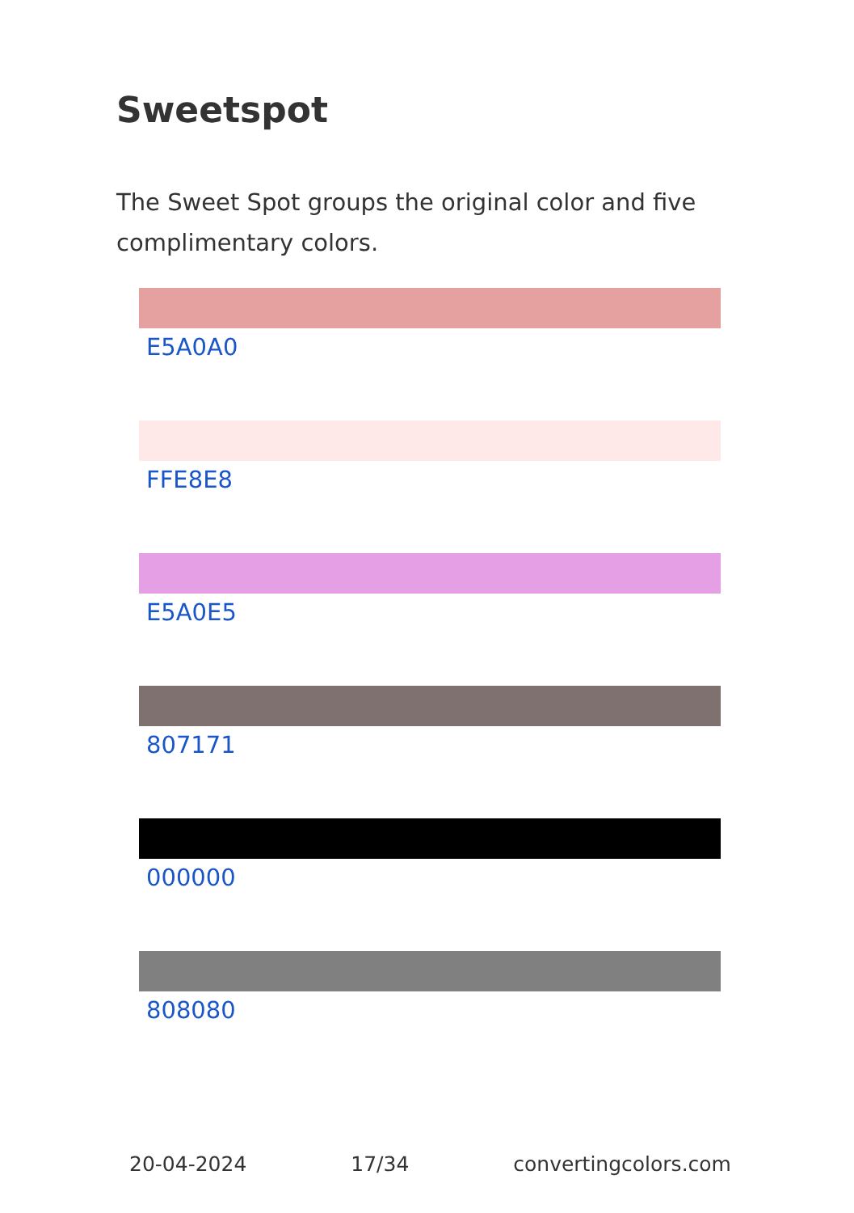Sweetspot
The Sweet Spot groups the original color and five complimentary colors.
E5A0A0
FFE8E8
E5A0E5
807171
000000
808080
20-04-2024 17/34 convertingcolors.com